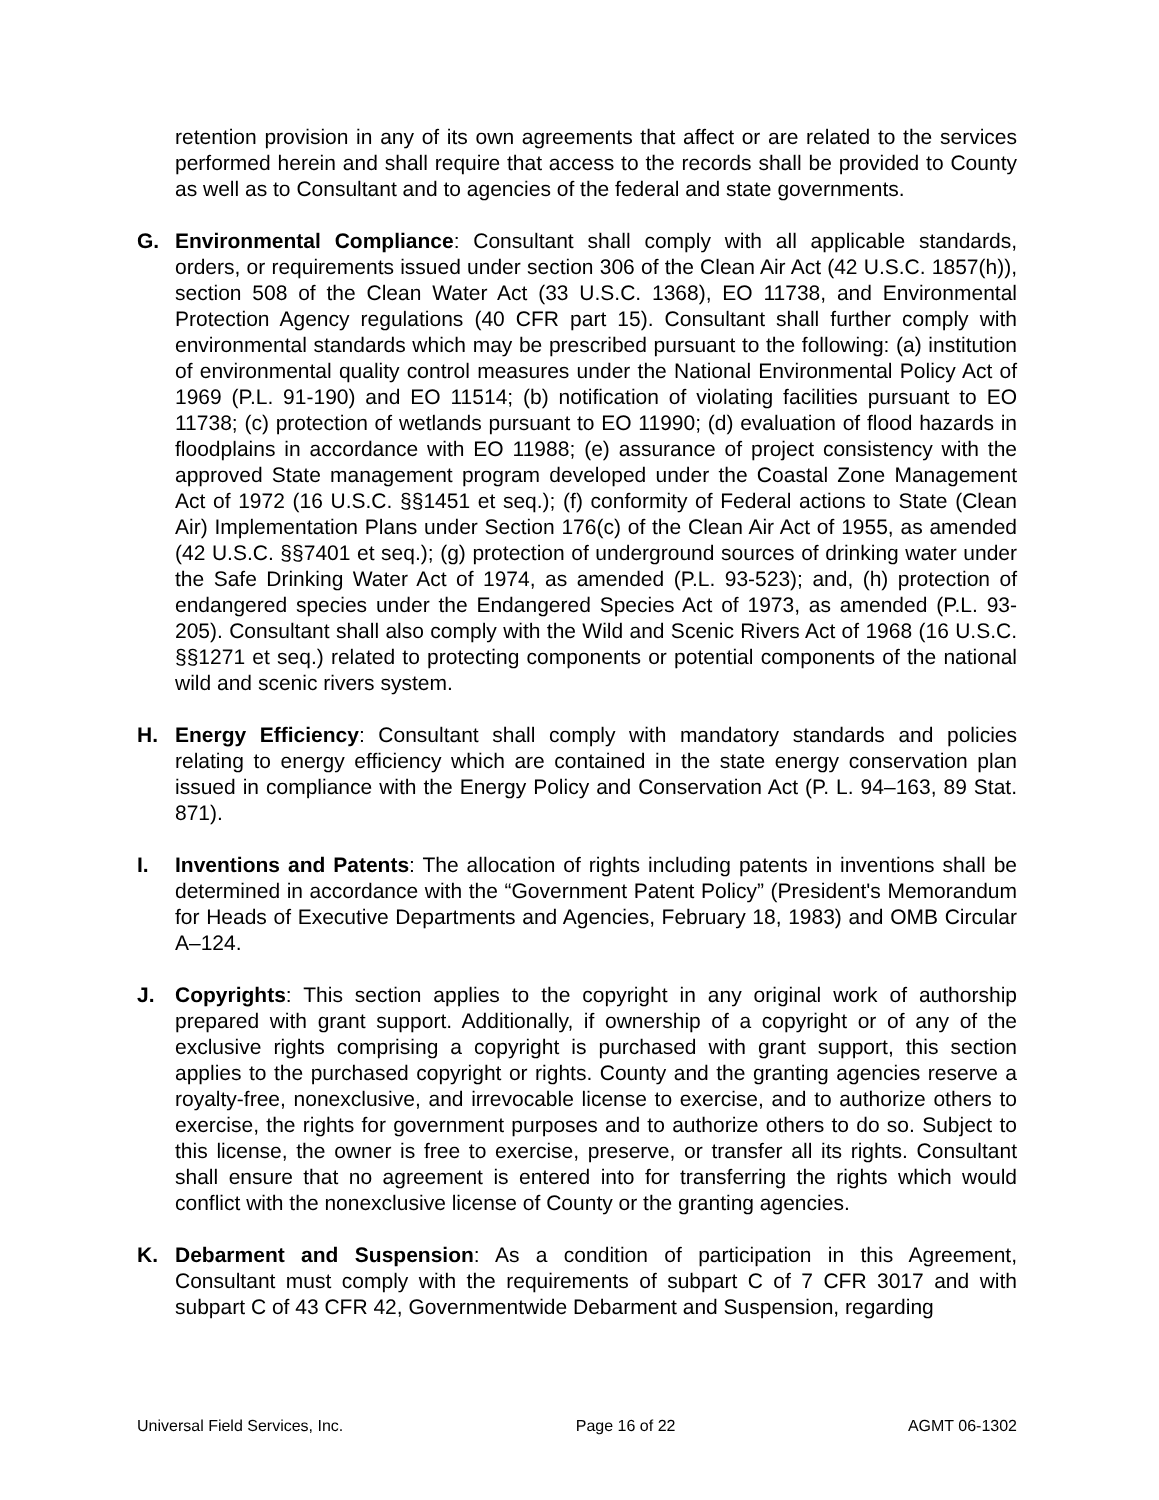retention provision in any of its own agreements that affect or are related to the services performed herein and shall require that access to the records shall be provided to County as well as to Consultant and to agencies of the federal and state governments.
G. Environmental Compliance: Consultant shall comply with all applicable standards, orders, or requirements issued under section 306 of the Clean Air Act (42 U.S.C. 1857(h)), section 508 of the Clean Water Act (33 U.S.C. 1368), EO 11738, and Environmental Protection Agency regulations (40 CFR part 15). Consultant shall further comply with environmental standards which may be prescribed pursuant to the following: (a) institution of environmental quality control measures under the National Environmental Policy Act of 1969 (P.L. 91-190) and EO 11514; (b) notification of violating facilities pursuant to EO 11738; (c) protection of wetlands pursuant to EO 11990; (d) evaluation of flood hazards in floodplains in accordance with EO 11988; (e) assurance of project consistency with the approved State management program developed under the Coastal Zone Management Act of 1972 (16 U.S.C. §§1451 et seq.); (f) conformity of Federal actions to State (Clean Air) Implementation Plans under Section 176(c) of the Clean Air Act of 1955, as amended (42 U.S.C. §§7401 et seq.); (g) protection of underground sources of drinking water under the Safe Drinking Water Act of 1974, as amended (P.L. 93-523); and, (h) protection of endangered species under the Endangered Species Act of 1973, as amended (P.L. 93-205). Consultant shall also comply with the Wild and Scenic Rivers Act of 1968 (16 U.S.C. §§1271 et seq.) related to protecting components or potential components of the national wild and scenic rivers system.
H. Energy Efficiency: Consultant shall comply with mandatory standards and policies relating to energy efficiency which are contained in the state energy conservation plan issued in compliance with the Energy Policy and Conservation Act (P. L. 94–163, 89 Stat. 871).
I. Inventions and Patents: The allocation of rights including patents in inventions shall be determined in accordance with the “Government Patent Policy” (President's Memorandum for Heads of Executive Departments and Agencies, February 18, 1983) and OMB Circular A–124.
J. Copyrights: This section applies to the copyright in any original work of authorship prepared with grant support. Additionally, if ownership of a copyright or of any of the exclusive rights comprising a copyright is purchased with grant support, this section applies to the purchased copyright or rights. County and the granting agencies reserve a royalty-free, nonexclusive, and irrevocable license to exercise, and to authorize others to exercise, the rights for government purposes and to authorize others to do so. Subject to this license, the owner is free to exercise, preserve, or transfer all its rights. Consultant shall ensure that no agreement is entered into for transferring the rights which would conflict with the nonexclusive license of County or the granting agencies.
K. Debarment and Suspension: As a condition of participation in this Agreement, Consultant must comply with the requirements of subpart C of 7 CFR 3017 and with subpart C of 43 CFR 42, Governmentwide Debarment and Suspension, regarding
Universal Field Services, Inc. Page 16 of 22 AGMT 06-1302